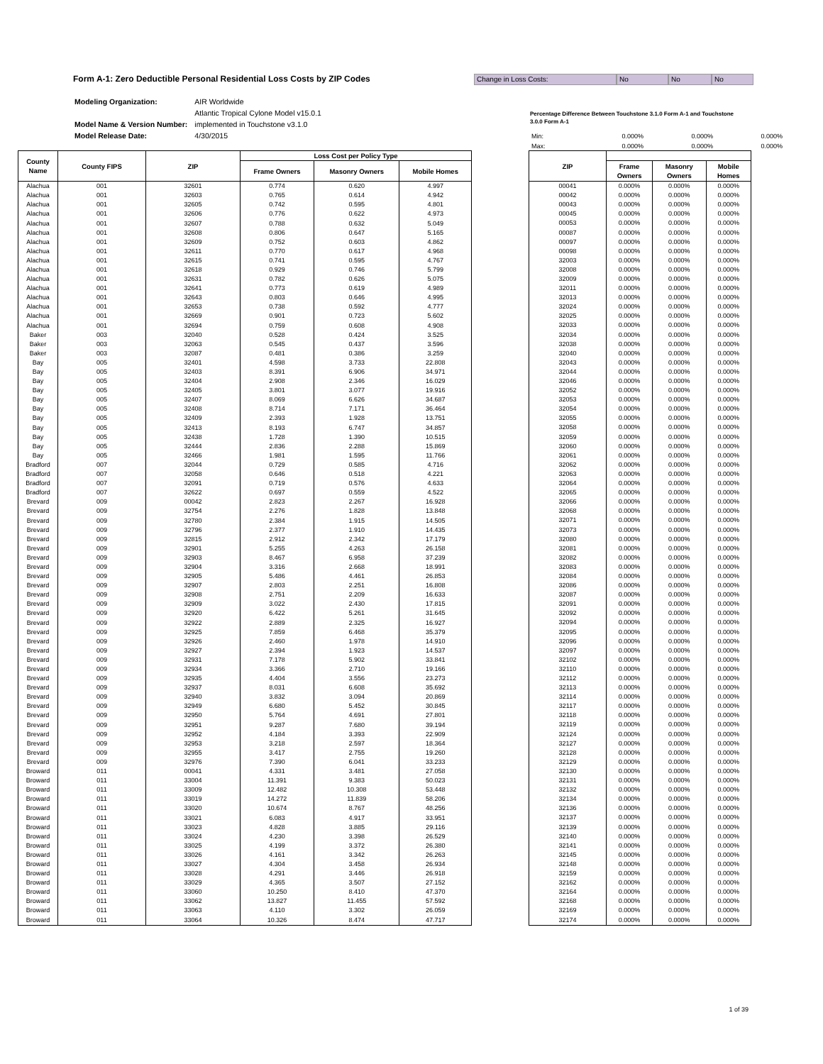Form A-1: Zero Deductible Personal Residential Loss Costs by ZIP Codes
Change in Loss Costs: No No No
| Modeling Organization: | AIR Worldwide |
| | Atlantic Tropical Cylone Model v15.0.1 |
| Model Name & Version Number: | implemented in Touchstone v3.1.0 |
| Model Release Date: | 4/30/2015 |
Percentage Difference Between Touchstone 3.1.0 Form A-1 and Touchstone 3.0.0 Form A-1
| Min: | 0.000% | 0.000% | 0.000% |
| Max: | 0.000% | 0.000% | 0.000% |
| County Name | County FIPS | ZIP | Loss Cost per Policy Type | | |
| --- | --- | --- | --- | --- | --- |
| | | | Frame Owners | Masonry Owners | Mobile Homes |
| Alachua | 001 | 32601 | 0.774 | 0.620 | 4.997 |
| Alachua | 001 | 32603 | 0.765 | 0.614 | 4.942 |
| Alachua | 001 | 32605 | 0.742 | 0.595 | 4.801 |
| Alachua | 001 | 32606 | 0.776 | 0.622 | 4.973 |
| Alachua | 001 | 32607 | 0.788 | 0.632 | 5.049 |
| Alachua | 001 | 32608 | 0.806 | 0.647 | 5.165 |
| Alachua | 001 | 32609 | 0.752 | 0.603 | 4.862 |
| Alachua | 001 | 32611 | 0.770 | 0.617 | 4.968 |
| Alachua | 001 | 32615 | 0.741 | 0.595 | 4.767 |
| Alachua | 001 | 32618 | 0.929 | 0.746 | 5.799 |
| Alachua | 001 | 32631 | 0.782 | 0.626 | 5.075 |
| Alachua | 001 | 32641 | 0.773 | 0.619 | 4.989 |
| Alachua | 001 | 32643 | 0.803 | 0.646 | 4.995 |
| Alachua | 001 | 32653 | 0.738 | 0.592 | 4.777 |
| Alachua | 001 | 32669 | 0.901 | 0.723 | 5.602 |
| Alachua | 001 | 32694 | 0.759 | 0.608 | 4.908 |
| Baker | 003 | 32040 | 0.528 | 0.424 | 3.525 |
| Baker | 003 | 32063 | 0.545 | 0.437 | 3.596 |
| Baker | 003 | 32087 | 0.481 | 0.386 | 3.259 |
| Bay | 005 | 32401 | 4.598 | 3.733 | 22.808 |
| Bay | 005 | 32403 | 8.391 | 6.906 | 34.971 |
| Bay | 005 | 32404 | 2.908 | 2.346 | 16.029 |
| Bay | 005 | 32405 | 3.801 | 3.077 | 19.916 |
| Bay | 005 | 32407 | 8.069 | 6.626 | 34.687 |
| Bay | 005 | 32408 | 8.714 | 7.171 | 36.464 |
| Bay | 005 | 32409 | 2.393 | 1.928 | 13.751 |
| Bay | 005 | 32413 | 8.193 | 6.747 | 34.857 |
| Bay | 005 | 32438 | 1.728 | 1.390 | 10.515 |
| Bay | 005 | 32444 | 2.836 | 2.288 | 15.869 |
| Bay | 005 | 32466 | 1.981 | 1.595 | 11.766 |
| Bradford | 007 | 32044 | 0.729 | 0.585 | 4.716 |
| Bradford | 007 | 32058 | 0.646 | 0.518 | 4.221 |
| Bradford | 007 | 32091 | 0.719 | 0.576 | 4.633 |
| Bradford | 007 | 32622 | 0.697 | 0.559 | 4.522 |
| Brevard | 009 | 00042 | 2.823 | 2.267 | 16.928 |
| Brevard | 009 | 32754 | 2.276 | 1.828 | 13.848 |
| Brevard | 009 | 32780 | 2.384 | 1.915 | 14.505 |
| Brevard | 009 | 32796 | 2.377 | 1.910 | 14.435 |
| Brevard | 009 | 32815 | 2.912 | 2.342 | 17.179 |
| Brevard | 009 | 32901 | 5.255 | 4.263 | 26.158 |
| Brevard | 009 | 32903 | 8.467 | 6.958 | 37.239 |
| Brevard | 009 | 32904 | 3.316 | 2.668 | 18.991 |
| Brevard | 009 | 32905 | 5.486 | 4.461 | 26.853 |
| Brevard | 009 | 32907 | 2.803 | 2.251 | 16.808 |
| Brevard | 009 | 32908 | 2.751 | 2.209 | 16.633 |
| Brevard | 009 | 32909 | 3.022 | 2.430 | 17.815 |
| Brevard | 009 | 32920 | 6.422 | 5.261 | 31.645 |
| Brevard | 009 | 32922 | 2.889 | 2.325 | 16.927 |
| Brevard | 009 | 32925 | 7.859 | 6.468 | 35.379 |
| Brevard | 009 | 32926 | 2.460 | 1.978 | 14.910 |
| Brevard | 009 | 32927 | 2.394 | 1.923 | 14.537 |
| Brevard | 009 | 32931 | 7.178 | 5.902 | 33.841 |
| Brevard | 009 | 32934 | 3.366 | 2.710 | 19.166 |
| Brevard | 009 | 32935 | 4.404 | 3.556 | 23.273 |
| Brevard | 009 | 32937 | 8.031 | 6.608 | 35.692 |
| Brevard | 009 | 32940 | 3.832 | 3.094 | 20.869 |
| Brevard | 009 | 32949 | 6.680 | 5.452 | 30.845 |
| Brevard | 009 | 32950 | 5.764 | 4.691 | 27.801 |
| Brevard | 009 | 32951 | 9.287 | 7.680 | 39.194 |
| Brevard | 009 | 32952 | 4.184 | 3.393 | 22.909 |
| Brevard | 009 | 32953 | 3.218 | 2.597 | 18.364 |
| Brevard | 009 | 32955 | 3.417 | 2.755 | 19.260 |
| Brevard | 009 | 32976 | 7.390 | 6.041 | 33.233 |
| Broward | 011 | 00041 | 4.331 | 3.481 | 27.058 |
| Broward | 011 | 33004 | 11.391 | 9.383 | 50.023 |
| Broward | 011 | 33009 | 12.482 | 10.308 | 53.448 |
| Broward | 011 | 33019 | 14.272 | 11.839 | 58.206 |
| Broward | 011 | 33020 | 10.674 | 8.767 | 48.256 |
| Broward | 011 | 33021 | 6.083 | 4.917 | 33.951 |
| Broward | 011 | 33023 | 4.828 | 3.885 | 29.116 |
| Broward | 011 | 33024 | 4.230 | 3.398 | 26.529 |
| Broward | 011 | 33025 | 4.199 | 3.372 | 26.380 |
| Broward | 011 | 33026 | 4.161 | 3.342 | 26.263 |
| Broward | 011 | 33027 | 4.304 | 3.458 | 26.934 |
| Broward | 011 | 33028 | 4.291 | 3.446 | 26.918 |
| Broward | 011 | 33029 | 4.365 | 3.507 | 27.152 |
| Broward | 011 | 33060 | 10.250 | 8.410 | 47.370 |
| Broward | 011 | 33062 | 13.827 | 11.455 | 57.592 |
| Broward | 011 | 33063 | 4.110 | 3.302 | 26.059 |
| Broward | 011 | 33064 | 10.326 | 8.474 | 47.717 |
| ZIP | | | |
| --- | --- | --- | --- |
| | Frame Owners | Masonry Owners | Mobile Homes |
| 00041 | 0.000% | 0.000% | 0.000% |
| 00042 | 0.000% | 0.000% | 0.000% |
| 00043 | 0.000% | 0.000% | 0.000% |
| 00045 | 0.000% | 0.000% | 0.000% |
| 00053 | 0.000% | 0.000% | 0.000% |
| 00087 | 0.000% | 0.000% | 0.000% |
| 00097 | 0.000% | 0.000% | 0.000% |
| 00098 | 0.000% | 0.000% | 0.000% |
| 32003 | 0.000% | 0.000% | 0.000% |
| 32008 | 0.000% | 0.000% | 0.000% |
| 32009 | 0.000% | 0.000% | 0.000% |
| 32011 | 0.000% | 0.000% | 0.000% |
| 32013 | 0.000% | 0.000% | 0.000% |
| 32024 | 0.000% | 0.000% | 0.000% |
| 32025 | 0.000% | 0.000% | 0.000% |
| 32033 | 0.000% | 0.000% | 0.000% |
| 32034 | 0.000% | 0.000% | 0.000% |
| 32038 | 0.000% | 0.000% | 0.000% |
| 32040 | 0.000% | 0.000% | 0.000% |
| 32043 | 0.000% | 0.000% | 0.000% |
| 32044 | 0.000% | 0.000% | 0.000% |
| 32046 | 0.000% | 0.000% | 0.000% |
| 32052 | 0.000% | 0.000% | 0.000% |
| 32053 | 0.000% | 0.000% | 0.000% |
| 32054 | 0.000% | 0.000% | 0.000% |
| 32055 | 0.000% | 0.000% | 0.000% |
| 32058 | 0.000% | 0.000% | 0.000% |
| 32059 | 0.000% | 0.000% | 0.000% |
| 32060 | 0.000% | 0.000% | 0.000% |
| 32061 | 0.000% | 0.000% | 0.000% |
| 32062 | 0.000% | 0.000% | 0.000% |
| 32063 | 0.000% | 0.000% | 0.000% |
| 32064 | 0.000% | 0.000% | 0.000% |
| 32065 | 0.000% | 0.000% | 0.000% |
| 32066 | 0.000% | 0.000% | 0.000% |
| 32068 | 0.000% | 0.000% | 0.000% |
| 32071 | 0.000% | 0.000% | 0.000% |
| 32073 | 0.000% | 0.000% | 0.000% |
| 32080 | 0.000% | 0.000% | 0.000% |
| 32081 | 0.000% | 0.000% | 0.000% |
| 32082 | 0.000% | 0.000% | 0.000% |
| 32083 | 0.000% | 0.000% | 0.000% |
| 32084 | 0.000% | 0.000% | 0.000% |
| 32086 | 0.000% | 0.000% | 0.000% |
| 32087 | 0.000% | 0.000% | 0.000% |
| 32091 | 0.000% | 0.000% | 0.000% |
| 32092 | 0.000% | 0.000% | 0.000% |
| 32094 | 0.000% | 0.000% | 0.000% |
| 32095 | 0.000% | 0.000% | 0.000% |
| 32096 | 0.000% | 0.000% | 0.000% |
| 32097 | 0.000% | 0.000% | 0.000% |
| 32102 | 0.000% | 0.000% | 0.000% |
| 32110 | 0.000% | 0.000% | 0.000% |
| 32112 | 0.000% | 0.000% | 0.000% |
| 32113 | 0.000% | 0.000% | 0.000% |
| 32114 | 0.000% | 0.000% | 0.000% |
| 32117 | 0.000% | 0.000% | 0.000% |
| 32118 | 0.000% | 0.000% | 0.000% |
| 32119 | 0.000% | 0.000% | 0.000% |
| 32124 | 0.000% | 0.000% | 0.000% |
| 32127 | 0.000% | 0.000% | 0.000% |
| 32128 | 0.000% | 0.000% | 0.000% |
| 32129 | 0.000% | 0.000% | 0.000% |
| 32130 | 0.000% | 0.000% | 0.000% |
| 32131 | 0.000% | 0.000% | 0.000% |
| 32132 | 0.000% | 0.000% | 0.000% |
| 32134 | 0.000% | 0.000% | 0.000% |
| 32136 | 0.000% | 0.000% | 0.000% |
| 32137 | 0.000% | 0.000% | 0.000% |
| 32139 | 0.000% | 0.000% | 0.000% |
| 32140 | 0.000% | 0.000% | 0.000% |
| 32141 | 0.000% | 0.000% | 0.000% |
| 32145 | 0.000% | 0.000% | 0.000% |
| 32148 | 0.000% | 0.000% | 0.000% |
| 32159 | 0.000% | 0.000% | 0.000% |
| 32162 | 0.000% | 0.000% | 0.000% |
| 32164 | 0.000% | 0.000% | 0.000% |
| 32168 | 0.000% | 0.000% | 0.000% |
| 32169 | 0.000% | 0.000% | 0.000% |
| 32174 | 0.000% | 0.000% | 0.000% |
1 of 39